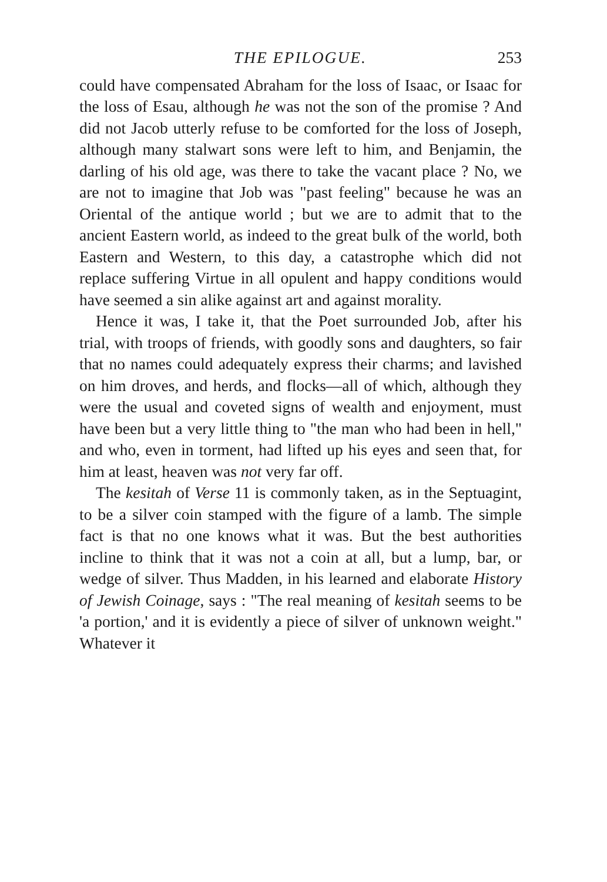THE EPILOGUE. 253
could have compensated Abraham for the loss of Isaac, or Isaac for the loss of Esau, although he was not the son of the promise ? And did not Jacob utterly refuse to be comforted for the loss of Joseph, although many stalwart sons were left to him, and Benjamin, the darling of his old age, was there to take the vacant place ? No, we are not to imagine that Job was "past feeling" because he was an Oriental of the antique world ; but we are to admit that to the ancient Eastern world, as indeed to the great bulk of the world, both Eastern and Western, to this day, a catastrophe which did not replace suffering Virtue in all opulent and happy conditions would have seemed a sin alike against art and against morality.
Hence it was, I take it, that the Poet surrounded Job, after his trial, with troops of friends, with goodly sons and daughters, so fair that no names could adequately express their charms; and lavished on him droves, and herds, and flocks—all of which, although they were the usual and coveted signs of wealth and enjoyment, must have been but a very little thing to "the man who had been in hell," and who, even in torment, had lifted up his eyes and seen that, for him at least, heaven was not very far off.
The kesitah of Verse 11 is commonly taken, as in the Septuagint, to be a silver coin stamped with the figure of a lamb. The simple fact is that no one knows what it was. But the best authorities incline to think that it was not a coin at all, but a lump, bar, or wedge of silver. Thus Madden, in his learned and elaborate History of Jewish Coinage, says : "The real meaning of kesitah seems to be 'a portion,' and it is evidently a piece of silver of unknown weight." Whatever it